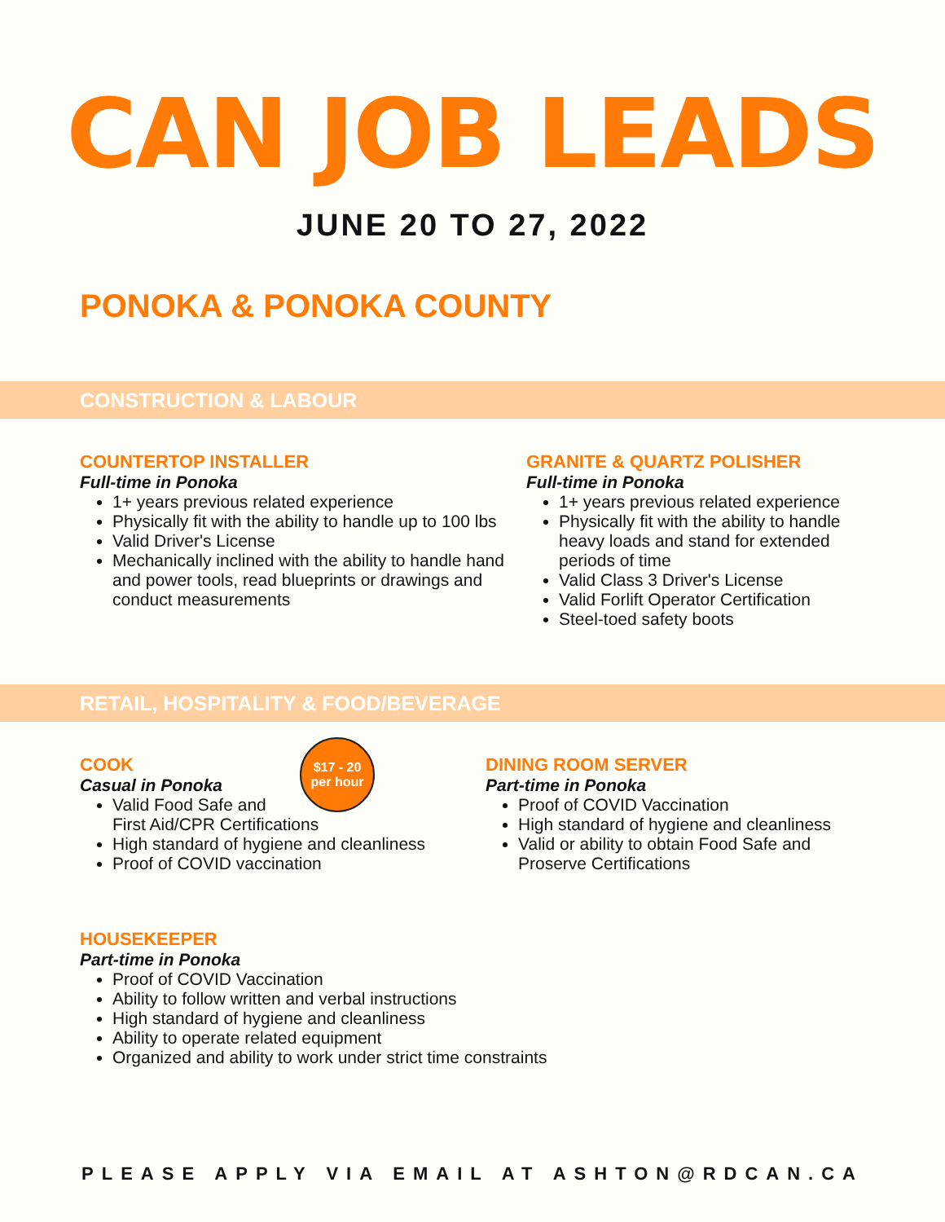CAN JOB LEADS
JUNE 20 TO 27, 2022
PONOKA & PONOKA COUNTY
CONSTRUCTION & LABOUR
COUNTERTOP INSTALLER
Full-time in Ponoka
1+ years previous related experience
Physically fit with the ability to handle up to 100 lbs
Valid Driver's License
Mechanically inclined with the ability to handle hand and power tools, read blueprints or drawings and conduct measurements
GRANITE & QUARTZ POLISHER
Full-time in Ponoka
1+ years previous related experience
Physically fit with the ability to handle heavy loads and stand for extended periods of time
Valid Class 3 Driver's License
Valid Forlift Operator Certification
Steel-toed safety boots
RETAIL, HOSPITALITY & FOOD/BEVERAGE
COOK
Casual in Ponoka
Valid Food Safe and
First Aid/CPR Certifications
High standard of hygiene and cleanliness
Proof of COVID vaccination
DINING ROOM SERVER
Part-time in Ponoka
Proof of COVID Vaccination
High standard of hygiene and cleanliness
Valid or ability to obtain Food Safe and Proserve Certifications
$17 - 20
per hour
HOUSEKEEPER
Part-time in Ponoka
Proof of COVID Vaccination
Ability to follow written and verbal instructions
High standard of hygiene and cleanliness
Ability to operate related equipment
Organized and ability to work under strict time constraints
PLEASE APPLY VIA EMAIL AT ASHTON@RDCAN.CA